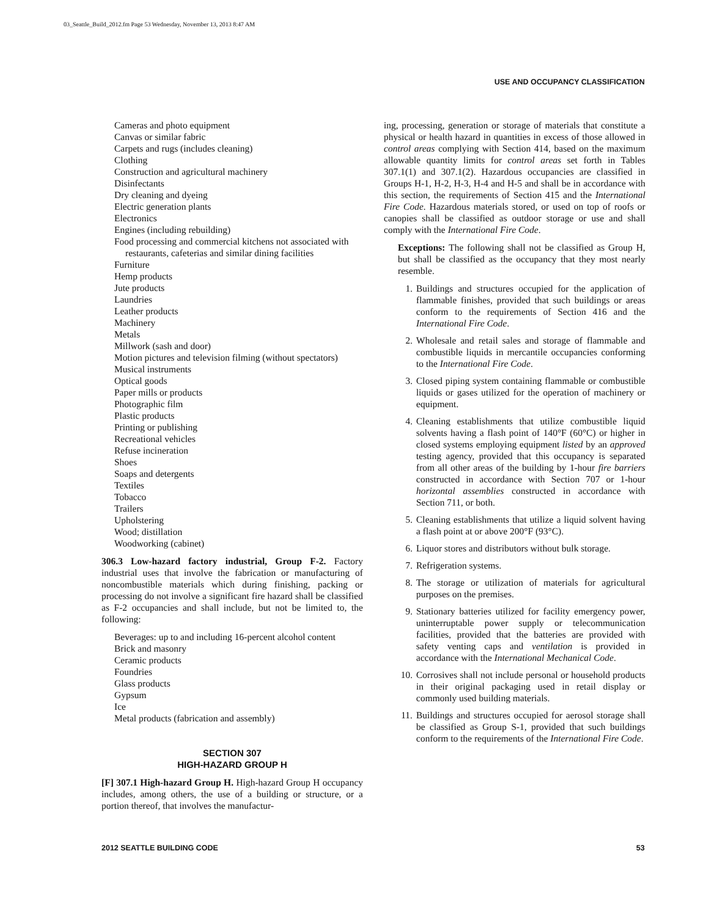03_Seattle_Build_2012.fm Page 53 Wednesday, November 13, 2013 8:47 AM
USE AND OCCUPANCY CLASSIFICATION
Cameras and photo equipment
Canvas or similar fabric
Carpets and rugs (includes cleaning)
Clothing
Construction and agricultural machinery
Disinfectants
Dry cleaning and dyeing
Electric generation plants
Electronics
Engines (including rebuilding)
Food processing and commercial kitchens not associated with restaurants, cafeterias and similar dining facilities
Furniture
Hemp products
Jute products
Laundries
Leather products
Machinery
Metals
Millwork (sash and door)
Motion pictures and television filming (without spectators)
Musical instruments
Optical goods
Paper mills or products
Photographic film
Plastic products
Printing or publishing
Recreational vehicles
Refuse incineration
Shoes
Soaps and detergents
Textiles
Tobacco
Trailers
Upholstering
Wood; distillation
Woodworking (cabinet)
306.3 Low-hazard factory industrial, Group F-2. Factory industrial uses that involve the fabrication or manufacturing of noncombustible materials which during finishing, packing or processing do not involve a significant fire hazard shall be classified as F-2 occupancies and shall include, but not be limited to, the following:
Beverages: up to and including 16-percent alcohol content
Brick and masonry
Ceramic products
Foundries
Glass products
Gypsum
Ice
Metal products (fabrication and assembly)
SECTION 307
HIGH-HAZARD GROUP H
[F] 307.1 High-hazard Group H. High-hazard Group H occupancy includes, among others, the use of a building or structure, or a portion thereof, that involves the manufactur-
ing, processing, generation or storage of materials that constitute a physical or health hazard in quantities in excess of those allowed in control areas complying with Section 414, based on the maximum allowable quantity limits for control areas set forth in Tables 307.1(1) and 307.1(2). Hazardous occupancies are classified in Groups H-1, H-2, H-3, H-4 and H-5 and shall be in accordance with this section, the requirements of Section 415 and the International Fire Code. Hazardous materials stored, or used on top of roofs or canopies shall be classified as outdoor storage or use and shall comply with the International Fire Code.
Exceptions: The following shall not be classified as Group H, but shall be classified as the occupancy that they most nearly resemble.
1. Buildings and structures occupied for the application of flammable finishes, provided that such buildings or areas conform to the requirements of Section 416 and the International Fire Code.
2. Wholesale and retail sales and storage of flammable and combustible liquids in mercantile occupancies conforming to the International Fire Code.
3. Closed piping system containing flammable or combustible liquids or gases utilized for the operation of machinery or equipment.
4. Cleaning establishments that utilize combustible liquid solvents having a flash point of 140°F (60°C) or higher in closed systems employing equipment listed by an approved testing agency, provided that this occupancy is separated from all other areas of the building by 1-hour fire barriers constructed in accordance with Section 707 or 1-hour horizontal assemblies constructed in accordance with Section 711, or both.
5. Cleaning establishments that utilize a liquid solvent having a flash point at or above 200°F (93°C).
6. Liquor stores and distributors without bulk storage.
7. Refrigeration systems.
8. The storage or utilization of materials for agricultural purposes on the premises.
9. Stationary batteries utilized for facility emergency power, uninterruptable power supply or telecommunication facilities, provided that the batteries are provided with safety venting caps and ventilation is provided in accordance with the International Mechanical Code.
10. Corrosives shall not include personal or household products in their original packaging used in retail display or commonly used building materials.
11. Buildings and structures occupied for aerosol storage shall be classified as Group S-1, provided that such buildings conform to the requirements of the International Fire Code.
2012 SEATTLE BUILDING CODE 53